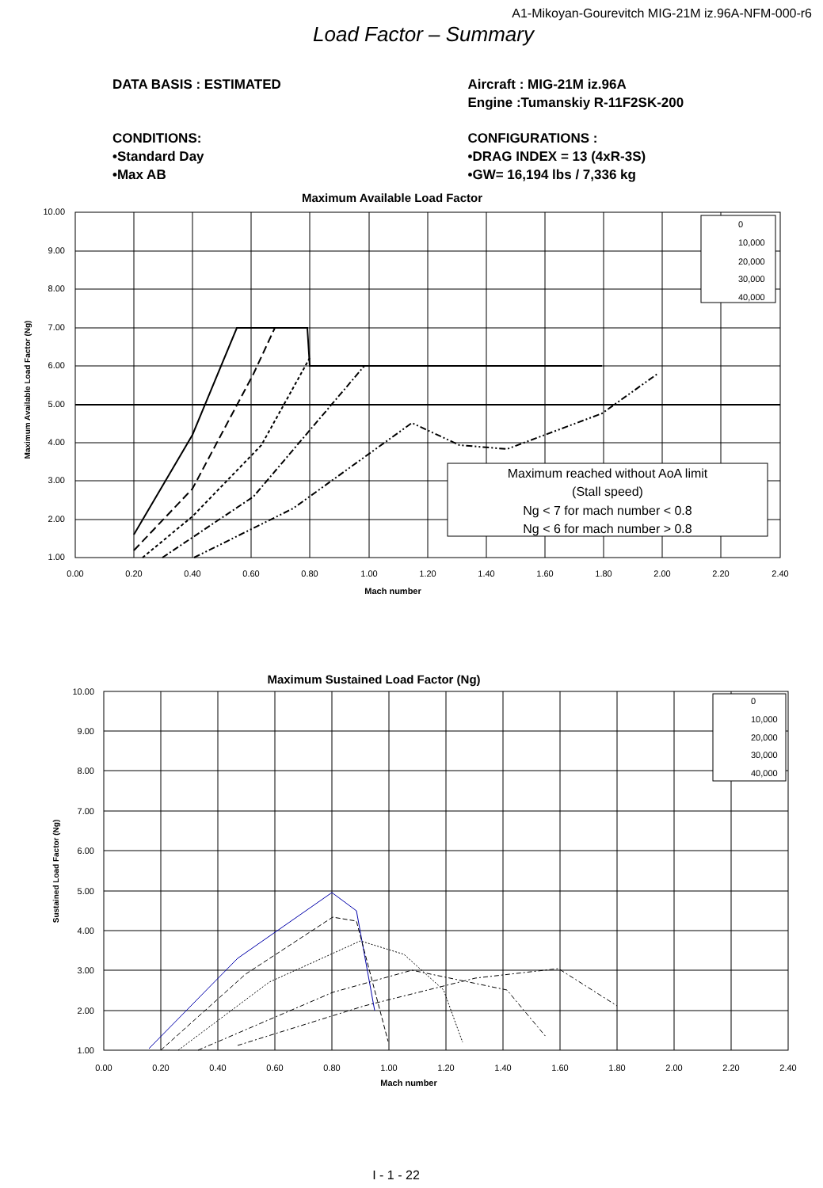A1-Mikoyan-Gourevitch MIG-21M iz.96A-NFM-000-r6
Load Factor – Summary
DATA BASIS : ESTIMATED Aircraft : MIG-21M iz.96A
Engine :Tumanskiy R-11F2SK-200
CONDITIONS:
•Standard Day
•Max AB
CONFIGURATIONS :
•DRAG INDEX = 13 (4xR-3S)
•GW= 16,194 lbs / 7,336 kg
Maximum Available Load Factor
10.00
9.00
8.00
7.00
6.00
5.00
4.00
3.00
2.00
1.00
0.00
0.20
0.40
0.60
0.80
1.00
1.20
1.40
1.60
1.80
2.00
2.20
2.40
Mach number
Maximum Available Load Factor (Ng)
0
10,000
20,000
30,000
40,000
Maximum reached without AoA limit
(Stall speed)
Ng < 7 for mach number < 0.8
Ng < 6 for mach number > 0.8
Maximum Sustained Load Factor (Ng)
10.00
9.00
8.00
7.00
6.00
5.00
4.00
3.00
2.00
1.00
0.00
0.20
0.40
0.60
0.80
1.00
1.20
1.40
1.60
1.80
2.00
2.20
2.40
Mach number
Sustained Load Factor (Ng)
0
10,000
20,000
30,000
40,000
I - 1 - 22